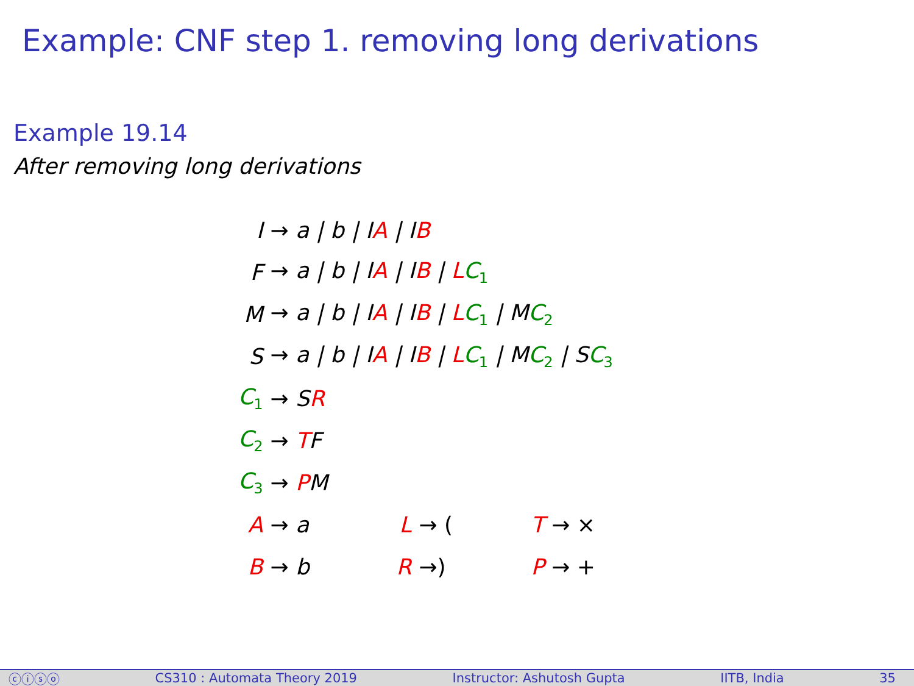Example: CNF step 1. removing long derivations
Example 19.14
After removing long derivations
| I | → a / b / I A / I B | | | | |
| F | → a / b / I A / I B / L C<sub>1</sub> | | | | |
| M | → a / b / I A / I B / L C<sub>1</sub> / M C<sub>2</sub> | | | | |
| S | → a / b / I A / I B / L C<sub>1</sub> / M C<sub>2</sub> / S C<sub>3</sub> | | | | |
| C<sub>1</sub> | → S R | | | | |
| C<sub>2</sub> | → T F | | | | |
| C<sub>3</sub> | → P M | | | | |
| A | → a | L | → ( | T | → × |
| B | → b | R | →) | P | → + |
ⓒⓘⓢⓞ CS310 : Automata Theory 2019 Instructor: Ashutosh Gupta IITB, India 35